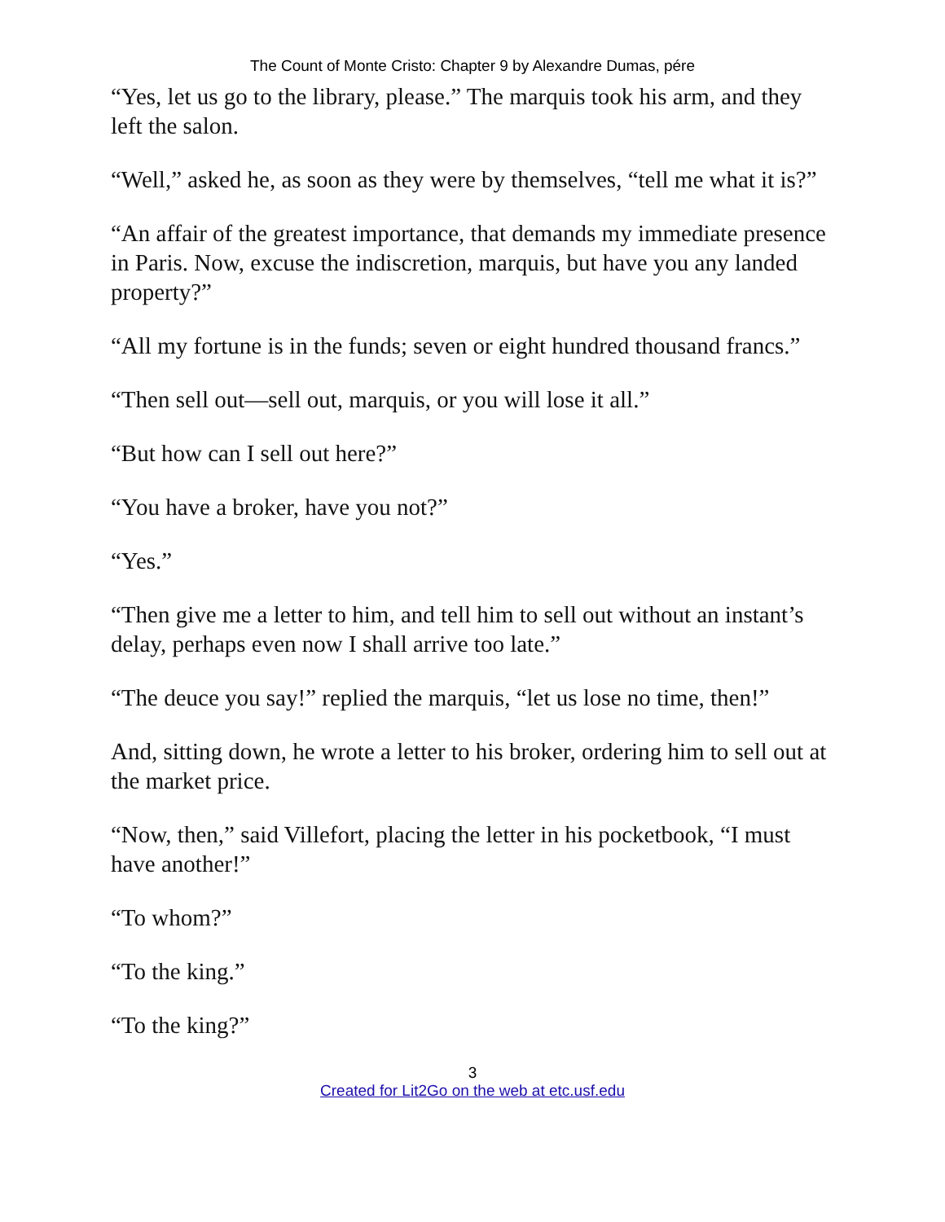The Count of Monte Cristo: Chapter 9 by Alexandre Dumas, pére
“Yes, let us go to the library, please.” The marquis took his arm, and they left the salon.
“Well,” asked he, as soon as they were by themselves, “tell me what it is?”
“An affair of the greatest importance, that demands my immediate presence in Paris. Now, excuse the indiscretion, marquis, but have you any landed property?”
“All my fortune is in the funds; seven or eight hundred thousand francs.”
“Then sell out—sell out, marquis, or you will lose it all.”
“But how can I sell out here?”
“You have a broker, have you not?”
“Yes.”
“Then give me a letter to him, and tell him to sell out without an instant’s delay, perhaps even now I shall arrive too late.”
“The deuce you say!” replied the marquis, “let us lose no time, then!”
And, sitting down, he wrote a letter to his broker, ordering him to sell out at the market price.
“Now, then,” said Villefort, placing the letter in his pocketbook, “I must have another!”
“To whom?”
“To the king.”
“To the king?”
3
Created for Lit2Go on the web at etc.usf.edu